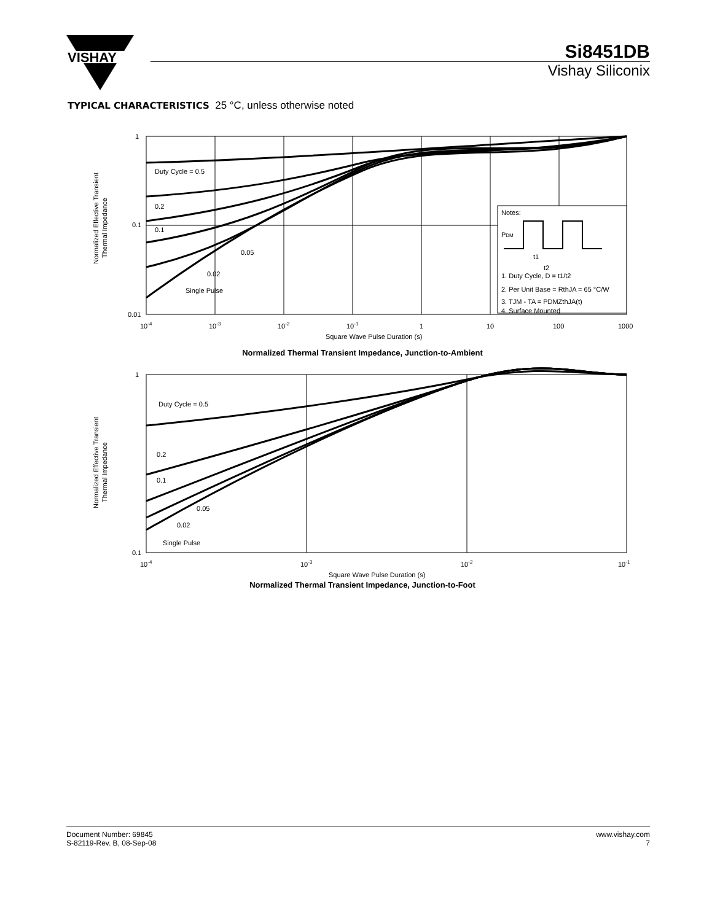VISHAY
Si8451DB
Vishay Siliconix
TYPICAL CHARACTERISTICS 25 °C, unless otherwise noted
Normalized Effective Transient
Thermal Impedance
1
0.1
0.01
Duty Cycle = 0.5
0.2
0.1
0.05
0.02
Single Pulse
Notes:
PDM
t1
t2
1. Duty Cycle, D = t1/t2
2. Per Unit Base = RthJA = 65 °C/W
3. TJM - TA = PDMZthJA(t)
4. Surface Mounted
10-4
10-3
10-2
10-1
1
10
100
1000
Square Wave Pulse Duration (s)
Normalized Thermal Transient Impedance, Junction-to-Ambient
Normalized Effective Transient
Thermal Impedance
1
0.1
Duty Cycle = 0.5
0.2
0.1
0.05
0.02
Single Pulse
10-4
10-3
10-2
10-1
Square Wave Pulse Duration (s)
Normalized Thermal Transient Impedance, Junction-to-Foot
Document Number: 69845
S-82119-Rev. B, 08-Sep-08
www.vishay.com
7